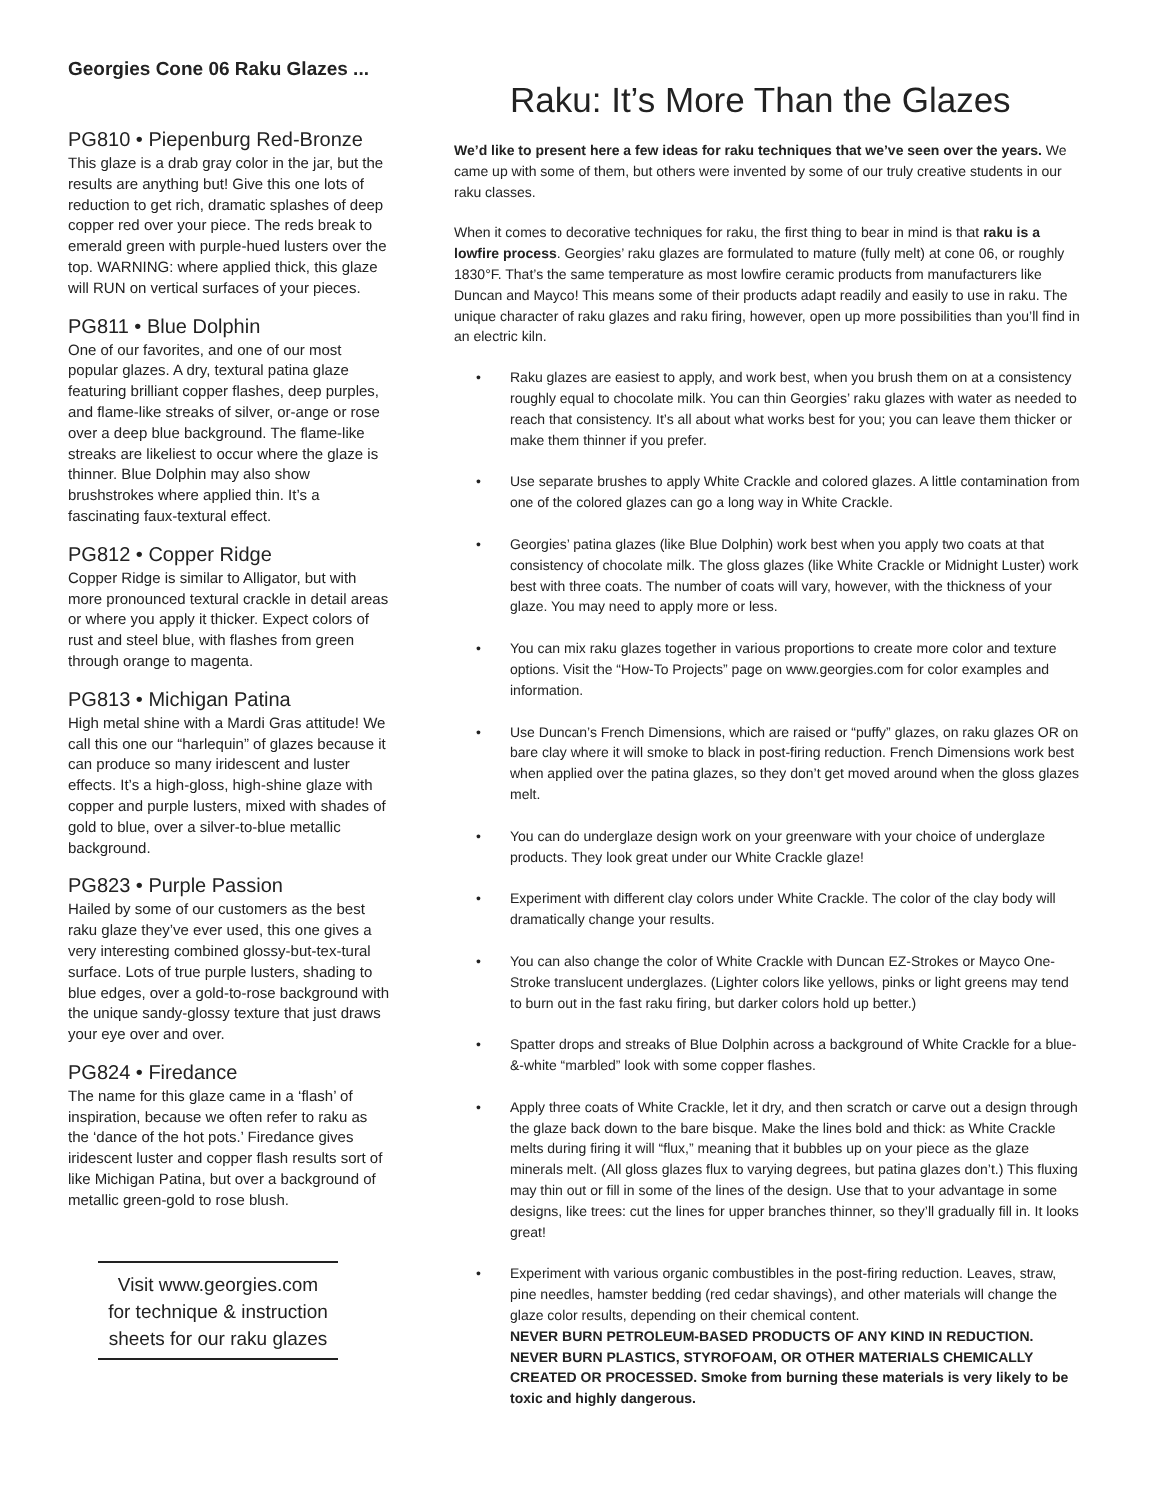Georgies Cone 06 Raku Glazes ...
PG810 • Piepenburg Red-Bronze
This glaze is a drab gray color in the jar, but the results are anything but! Give this one lots of reduction to get rich, dramatic splashes of deep copper red over your piece. The reds break to emerald green with purple-hued lusters over the top. WARNING: where applied thick, this glaze will RUN on vertical surfaces of your pieces.
PG811 • Blue Dolphin
One of our favorites, and one of our most popular glazes. A dry, textural patina glaze featuring brilliant copper flashes, deep purples, and flame-like streaks of silver, or-ange or rose over a deep blue background. The flame-like streaks are likeliest to occur where the glaze is thinner. Blue Dolphin may also show brushstrokes where applied thin. It’s a fascinating faux-textural effect.
PG812 • Copper Ridge
Copper Ridge is similar to Alligator, but with more pronounced textural crackle in detail areas or where you apply it thicker. Expect colors of rust and steel blue, with flashes from green through orange to magenta.
PG813 • Michigan Patina
High metal shine with a Mardi Gras attitude! We call this one our “harlequin” of glazes because it can produce so many iridescent and luster effects. It’s a high-gloss, high-shine glaze with copper and purple lusters, mixed with shades of gold to blue, over a silver-to-blue metallic background.
PG823 • Purple Passion
Hailed by some of our customers as the best raku glaze they’ve ever used, this one gives a very interesting combined glossy-but-tex-tural surface. Lots of true purple lusters, shading to blue edges, over a gold-to-rose background with the unique sandy-glossy texture that just draws your eye over and over.
PG824 • Firedance
The name for this glaze came in a ‘flash’ of inspiration, because we often refer to raku as the ‘dance of the hot pots.’ Firedance gives iridescent luster and copper flash results sort of like Michigan Patina, but over a background of metallic green-gold to rose blush.
Visit www.georgies.com
for technique & instruction
sheets for our raku glazes
Raku: It’s More Than the Glazes
We’d like to present here a few ideas for raku techniques that we’ve seen over the years. We came up with some of them, but others were invented by some of our truly creative students in our raku classes.
When it comes to decorative techniques for raku, the first thing to bear in mind is that raku is a lowfire process. Georgies’ raku glazes are formulated to mature (fully melt) at cone 06, or roughly 1830°F. That’s the same temperature as most lowfire ceramic products from manufacturers like Duncan and Mayco! This means some of their products adapt readily and easily to use in raku. The unique character of raku glazes and raku firing, however, open up more possibilities than you’ll find in an electric kiln.
• Raku glazes are easiest to apply, and work best, when you brush them on at a consistency roughly equal to chocolate milk. You can thin Georgies’ raku glazes with water as needed to reach that consistency. It’s all about what works best for you; you can leave them thicker or make them thinner if you prefer.
• Use separate brushes to apply White Crackle and colored glazes. A little contamination from one of the colored glazes can go a long way in White Crackle.
• Georgies’ patina glazes (like Blue Dolphin) work best when you apply two coats at that consistency of chocolate milk. The gloss glazes (like White Crackle or Midnight Luster) work best with three coats. The number of coats will vary, however, with the thickness of your glaze. You may need to apply more or less.
• You can mix raku glazes together in various proportions to create more color and texture options. Visit the “How-To Projects” page on www.georgies.com for color examples and information.
• Use Duncan’s French Dimensions, which are raised or “puffy” glazes, on raku glazes OR on bare clay where it will smoke to black in post-firing reduction. French Dimensions work best when applied over the patina glazes, so they don’t get moved around when the gloss glazes melt.
• You can do underglaze design work on your greenware with your choice of underglaze products. They look great under our White Crackle glaze!
• Experiment with different clay colors under White Crackle. The color of the clay body will dramatically change your results.
• You can also change the color of White Crackle with Duncan EZ-Strokes or Mayco One-Stroke translucent underglazes. (Lighter colors like yellows, pinks or light greens may tend to burn out in the fast raku firing, but darker colors hold up better.)
• Spatter drops and streaks of Blue Dolphin across a background of White Crackle for a blue-&-white “marbled” look with some copper flashes.
• Apply three coats of White Crackle, let it dry, and then scratch or carve out a design through the glaze back down to the bare bisque. Make the lines bold and thick: as White Crackle melts during firing it will “flux,” meaning that it bubbles up on your piece as the glaze minerals melt. (All gloss glazes flux to varying degrees, but patina glazes don’t.) This fluxing may thin out or fill in some of the lines of the design. Use that to your advantage in some designs, like trees: cut the lines for upper branches thinner, so they’ll gradually fill in. It looks great!
• Experiment with various organic combustibles in the post-firing reduction. Leaves, straw, pine needles, hamster bedding (red cedar shavings), and other materials will change the glaze color results, depending on their chemical content.
NEVER BURN PETROLEUM-BASED PRODUCTS OF ANY KIND IN REDUCTION. NEVER BURN PLASTICS, STYROFOAM, OR OTHER MATERIALS CHEMICALLY CREATED OR PROCESSED. Smoke from burning these materials is very likely to be toxic and highly dangerous.